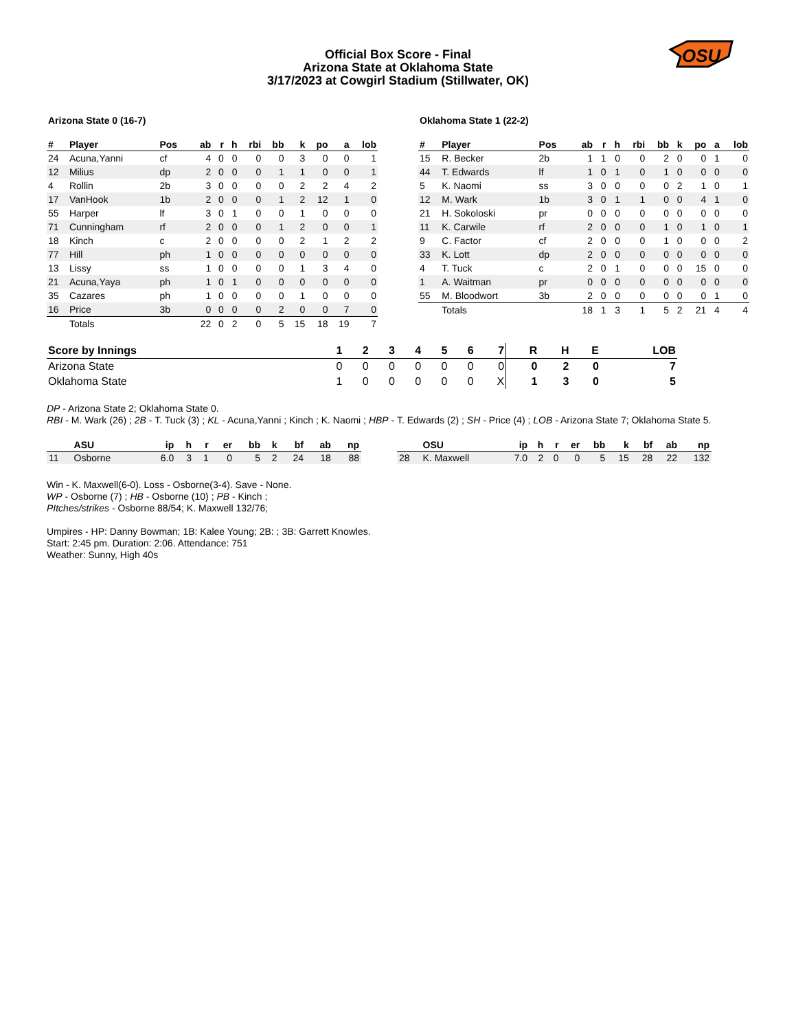OSU
Official Box Score - Final
Arizona State at Oklahoma State
3/17/2023 at Cowgirl Stadium (Stillwater, OK)
Arizona State 0 (16-7)
| # | Player | Pos | ab | r | h | rbi | bb | k | po | a | lob |
| --- | --- | --- | --- | --- | --- | --- | --- | --- | --- | --- | --- |
| 24 | Acuna,Yanni | cf | 4 | 0 | 0 | 0 | 0 | 3 | 0 | 0 | 1 |
| 12 | Milius | dp | 2 | 0 | 0 | 0 | 1 | 1 | 0 | 0 | 1 |
| 4 | Rollin | 2b | 3 | 0 | 0 | 0 | 0 | 2 | 2 | 4 | 2 |
| 17 | VanHook | 1b | 2 | 0 | 0 | 0 | 1 | 2 | 12 | 1 | 0 |
| 55 | Harper | lf | 3 | 0 | 1 | 0 | 0 | 1 | 0 | 0 | 0 |
| 71 | Cunningham | rf | 2 | 0 | 0 | 0 | 1 | 2 | 0 | 0 | 1 |
| 18 | Kinch | c | 2 | 0 | 0 | 0 | 0 | 2 | 1 | 2 | 2 |
| 77 | Hill | ph | 1 | 0 | 0 | 0 | 0 | 0 | 0 | 0 | 0 |
| 13 | Lissy | ss | 1 | 0 | 0 | 0 | 0 | 1 | 3 | 4 | 0 |
| 21 | Acuna,Yaya | ph | 1 | 0 | 1 | 0 | 0 | 0 | 0 | 0 | 0 |
| 35 | Cazares | ph | 1 | 0 | 0 | 0 | 0 | 1 | 0 | 0 | 0 |
| 16 | Price | 3b | 0 | 0 | 0 | 0 | 2 | 0 | 0 | 7 | 0 |
| | Totals | | 22 | 0 | 2 | 0 | 5 | 15 | 18 | 19 | 7 |
Oklahoma State 1 (22-2)
| # | Player | Pos | ab | r | h | rbi | bb | k | po | a | lob |
| --- | --- | --- | --- | --- | --- | --- | --- | --- | --- | --- | --- |
| 15 | R. Becker | 2b | 1 | 1 | 0 | 0 | 2 | 0 | 0 | 1 | 0 |
| 44 | T. Edwards | lf | 1 | 0 | 1 | 0 | 1 | 0 | 0 | 0 | 0 |
| 5 | K. Naomi | ss | 3 | 0 | 0 | 0 | 0 | 2 | 1 | 0 | 1 |
| 12 | M. Wark | 1b | 3 | 0 | 1 | 1 | 0 | 0 | 4 | 1 | 0 |
| 21 | H. Sokoloski | pr | 0 | 0 | 0 | 0 | 0 | 0 | 0 | 0 | 0 |
| 11 | K. Carwile | rf | 2 | 0 | 0 | 0 | 1 | 0 | 1 | 0 | 1 |
| 9 | C. Factor | cf | 2 | 0 | 0 | 0 | 1 | 0 | 0 | 0 | 2 |
| 33 | K. Lott | dp | 2 | 0 | 0 | 0 | 0 | 0 | 0 | 0 | 0 |
| 4 | T. Tuck | c | 2 | 0 | 1 | 0 | 0 | 0 | 15 | 0 | 0 |
| 1 | A. Waitman | pr | 0 | 0 | 0 | 0 | 0 | 0 | 0 | 0 | 0 |
| 55 | M. Bloodwort | 3b | 2 | 0 | 0 | 0 | 0 | 0 | 0 | 1 | 0 |
| | Totals | | 18 | 1 | 3 | 1 | 5 | 2 | 21 | 4 | 4 |
| Score by Innings | 1 | 2 | 3 | 4 | 5 | 6 | 7 | R | H | E | LOB |
| --- | --- | --- | --- | --- | --- | --- | --- | --- | --- | --- | --- |
| Arizona State | 0 | 0 | 0 | 0 | 0 | 0 | 0 | 0 | 2 | 0 | 7 |
| Oklahoma State | 1 | 0 | 0 | 0 | 0 | 0 | X | 1 | 3 | 0 | 5 |
DP - Arizona State 2; Oklahoma State 0.
RBI - M. Wark (26) ; 2B - T. Tuck (3) ; KL - Acuna,Yanni ; Kinch ; K. Naomi ; HBP - T. Edwards (2) ; SH - Price (4) ; LOB - Arizona State 7; Oklahoma State 5.
| | ASU | ip | h | r | er | bb | k | bf | ab | np |
| --- | --- | --- | --- | --- | --- | --- | --- | --- | --- | --- |
| 11 | Osborne | 6.0 | 3 | 1 | 0 | 5 | 2 | 24 | 18 | 88 |
| | OSU | ip | h | r | er | bb | k | bf | ab | np |
| --- | --- | --- | --- | --- | --- | --- | --- | --- | --- | --- |
| 28 | K. Maxwell | 7.0 | 2 | 0 | 0 | 5 | 15 | 28 | 22 | 132 |
Win - K. Maxwell(6-0). Loss - Osborne(3-4). Save - None.
WP - Osborne (7) ; HB - Osborne (10) ; PB - Kinch ;
PItches/strikes - Osborne 88/54; K. Maxwell 132/76;
Umpires - HP: Danny Bowman; 1B: Kalee Young; 2B: ; 3B: Garrett Knowles.
Start: 2:45 pm. Duration: 2:06. Attendance: 751
Weather: Sunny, High 40s